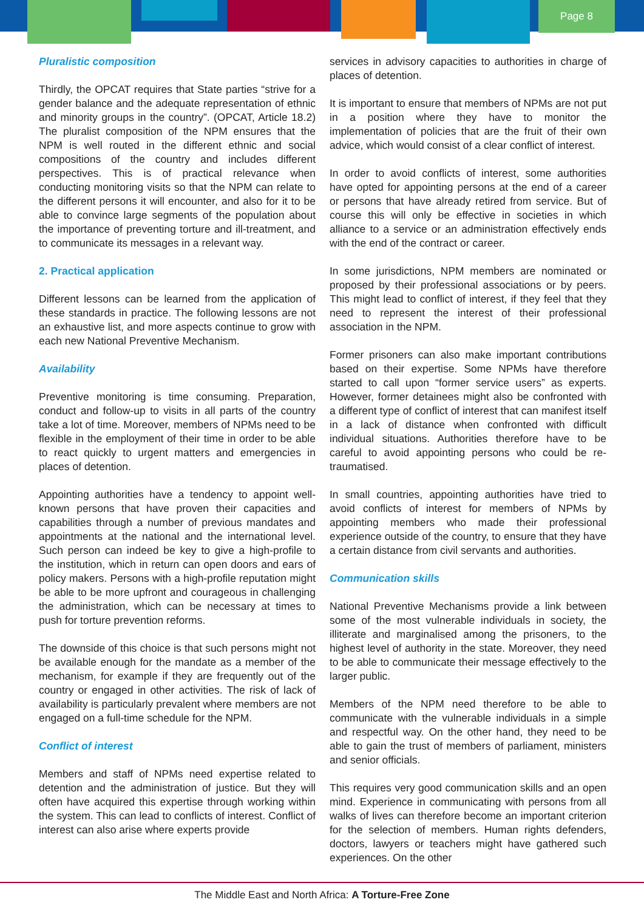Page 8
Pluralistic composition
Thirdly, the OPCAT requires that State parties “strive for a gender balance and the adequate representation of ethnic and minority groups in the country”. (OPCAT, Article 18.2) The pluralist composition of the NPM ensures that the NPM is well routed in the different ethnic and social compositions of the country and includes different perspectives. This is of practical relevance when conducting monitoring visits so that the NPM can relate to the different persons it will encounter, and also for it to be able to convince large segments of the population about the importance of preventing torture and ill-treatment, and to communicate its messages in a relevant way.
2. Practical application
Different lessons can be learned from the application of these standards in practice. The following lessons are not an exhaustive list, and more aspects continue to grow with each new National Preventive Mechanism.
Availability
Preventive monitoring is time consuming. Preparation, conduct and follow-up to visits in all parts of the country take a lot of time. Moreover, members of NPMs need to be flexible in the employment of their time in order to be able to react quickly to urgent matters and emergencies in places of detention.
Appointing authorities have a tendency to appoint well-known persons that have proven their capacities and capabilities through a number of previous mandates and appointments at the national and the international level. Such person can indeed be key to give a high-profile to the institution, which in return can open doors and ears of policy makers. Persons with a high-profile reputation might be able to be more upfront and courageous in challenging the administration, which can be necessary at times to push for torture prevention reforms.
The downside of this choice is that such persons might not be available enough for the mandate as a member of the mechanism, for example if they are frequently out of the country or engaged in other activities. The risk of lack of availability is particularly prevalent where members are not engaged on a full-time schedule for the NPM.
Conflict of interest
Members and staff of NPMs need expertise related to detention and the administration of justice. But they will often have acquired this expertise through working within the system. This can lead to conflicts of interest. Conflict of interest can also arise where experts provide
services in advisory capacities to authorities in charge of places of detention.
It is important to ensure that members of NPMs are not put in a position where they have to monitor the implementation of policies that are the fruit of their own advice, which would consist of a clear conflict of interest.
In order to avoid conflicts of interest, some authorities have opted for appointing persons at the end of a career or persons that have already retired from service. But of course this will only be effective in societies in which alliance to a service or an administration effectively ends with the end of the contract or career.
In some jurisdictions, NPM members are nominated or proposed by their professional associations or by peers. This might lead to conflict of interest, if they feel that they need to represent the interest of their professional association in the NPM.
Former prisoners can also make important contributions based on their expertise. Some NPMs have therefore started to call upon “former service users” as experts. However, former detainees might also be confronted with a different type of conflict of interest that can manifest itself in a lack of distance when confronted with difficult individual situations. Authorities therefore have to be careful to avoid appointing persons who could be re-traumatised.
In small countries, appointing authorities have tried to avoid conflicts of interest for members of NPMs by appointing members who made their professional experience outside of the country, to ensure that they have a certain distance from civil servants and authorities.
Communication skills
National Preventive Mechanisms provide a link between some of the most vulnerable individuals in society, the illiterate and marginalised among the prisoners, to the highest level of authority in the state. Moreover, they need to be able to communicate their message effectively to the larger public.
Members of the NPM need therefore to be able to communicate with the vulnerable individuals in a simple and respectful way. On the other hand, they need to be able to gain the trust of members of parliament, ministers and senior officials.
This requires very good communication skills and an open mind. Experience in communicating with persons from all walks of lives can therefore become an important criterion for the selection of members. Human rights defenders, doctors, lawyers or teachers might have gathered such experiences. On the other
The Middle East and North Africa: A Torture-Free Zone